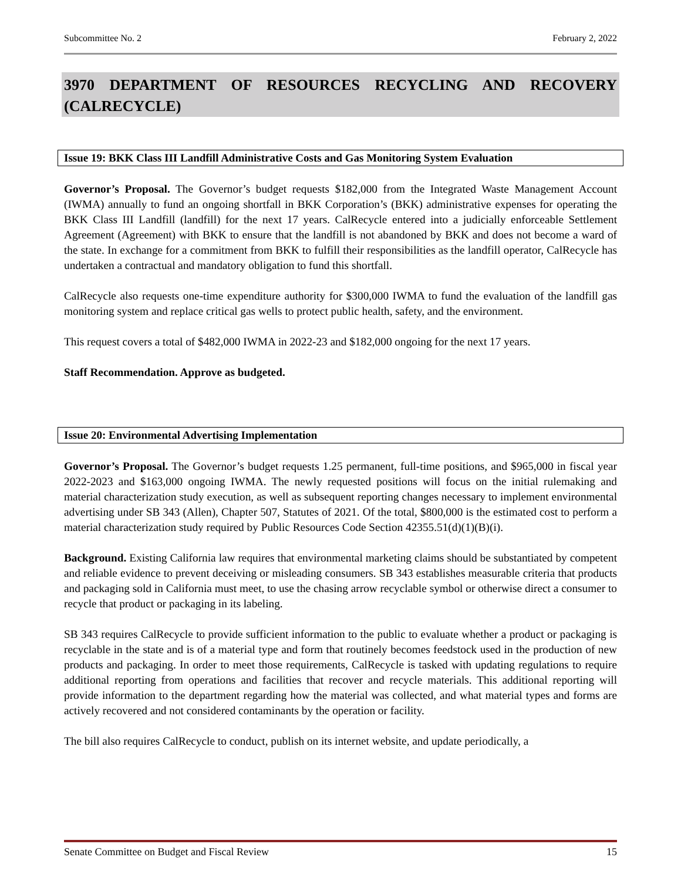Subcommittee No. 2 February 2, 2022
3970 DEPARTMENT OF RESOURCES RECYCLING AND RECOVERY
(CALRECYCLE)
Issue 19: BKK Class III Landfill Administrative Costs and Gas Monitoring System Evaluation
Governor’s Proposal. The Governor’s budget requests $182,000 from the Integrated Waste Management Account (IWMA) annually to fund an ongoing shortfall in BKK Corporation’s (BKK) administrative expenses for operating the BKK Class III Landfill (landfill) for the next 17 years. CalRecycle entered into a judicially enforceable Settlement Agreement (Agreement) with BKK to ensure that the landfill is not abandoned by BKK and does not become a ward of the state. In exchange for a commitment from BKK to fulfill their responsibilities as the landfill operator, CalRecycle has undertaken a contractual and mandatory obligation to fund this shortfall.
CalRecycle also requests one-time expenditure authority for $300,000 IWMA to fund the evaluation of the landfill gas monitoring system and replace critical gas wells to protect public health, safety, and the environment.
This request covers a total of $482,000 IWMA in 2022-23 and $182,000 ongoing for the next 17 years.
Staff Recommendation. Approve as budgeted.
Issue 20: Environmental Advertising Implementation
Governor’s Proposal. The Governor’s budget requests 1.25 permanent, full-time positions, and $965,000 in fiscal year 2022-2023 and $163,000 ongoing IWMA. The newly requested positions will focus on the initial rulemaking and material characterization study execution, as well as subsequent reporting changes necessary to implement environmental advertising under SB 343 (Allen), Chapter 507, Statutes of 2021. Of the total, $800,000 is the estimated cost to perform a material characterization study required by Public Resources Code Section 42355.51(d)(1)(B)(i).
Background. Existing California law requires that environmental marketing claims should be substantiated by competent and reliable evidence to prevent deceiving or misleading consumers. SB 343 establishes measurable criteria that products and packaging sold in California must meet, to use the chasing arrow recyclable symbol or otherwise direct a consumer to recycle that product or packaging in its labeling.
SB 343 requires CalRecycle to provide sufficient information to the public to evaluate whether a product or packaging is recyclable in the state and is of a material type and form that routinely becomes feedstock used in the production of new products and packaging. In order to meet those requirements, CalRecycle is tasked with updating regulations to require additional reporting from operations and facilities that recover and recycle materials. This additional reporting will provide information to the department regarding how the material was collected, and what material types and forms are actively recovered and not considered contaminants by the operation or facility.
The bill also requires CalRecycle to conduct, publish on its internet website, and update periodically, a
Senate Committee on Budget and Fiscal Review 15